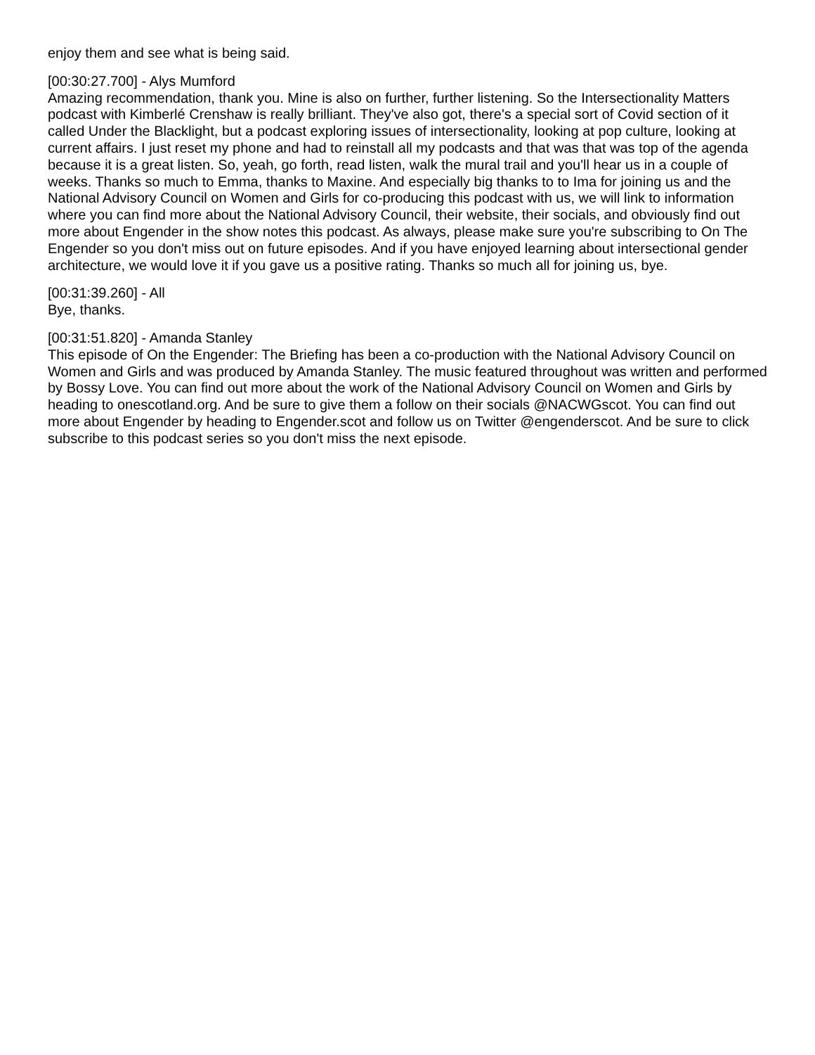enjoy them and see what is being said.
[00:30:27.700] - Alys Mumford
Amazing recommendation, thank you. Mine is also on further, further listening. So the Intersectionality Matters podcast with Kimberlé Crenshaw is really brilliant. They've also got, there's a special sort of Covid section of it called Under the Blacklight, but a podcast exploring issues of intersectionality, looking at pop culture, looking at current affairs. I just reset my phone and had to reinstall all my podcasts and that was that was top of the agenda because it is a great listen. So, yeah, go forth, read listen, walk the mural trail and you'll hear us in a couple of weeks. Thanks so much to Emma, thanks to Maxine. And especially big thanks to to Ima for joining us and the National Advisory Council on Women and Girls for co-producing this podcast with us, we will link to information where you can find more about the National Advisory Council, their website, their socials, and obviously find out more about Engender in the show notes this podcast. As always, please make sure you're subscribing to On The Engender so you don't miss out on future episodes. And if you have enjoyed learning about intersectional gender architecture, we would love it if you gave us a positive rating. Thanks so much all for joining us, bye.
[00:31:39.260] - All
Bye, thanks.
[00:31:51.820] - Amanda Stanley
This episode of On the Engender: The Briefing has been a co-production with the National Advisory Council on Women and Girls and was produced by Amanda Stanley. The music featured throughout was written and performed by Bossy Love. You can find out more about the work of the National Advisory Council on Women and Girls by heading to onescotland.org. And be sure to give them a follow on their socials @NACWGscot. You can find out more about Engender by heading to Engender.scot and follow us on Twitter @engenderscot. And be sure to click subscribe to this podcast series so you don't miss the next episode.